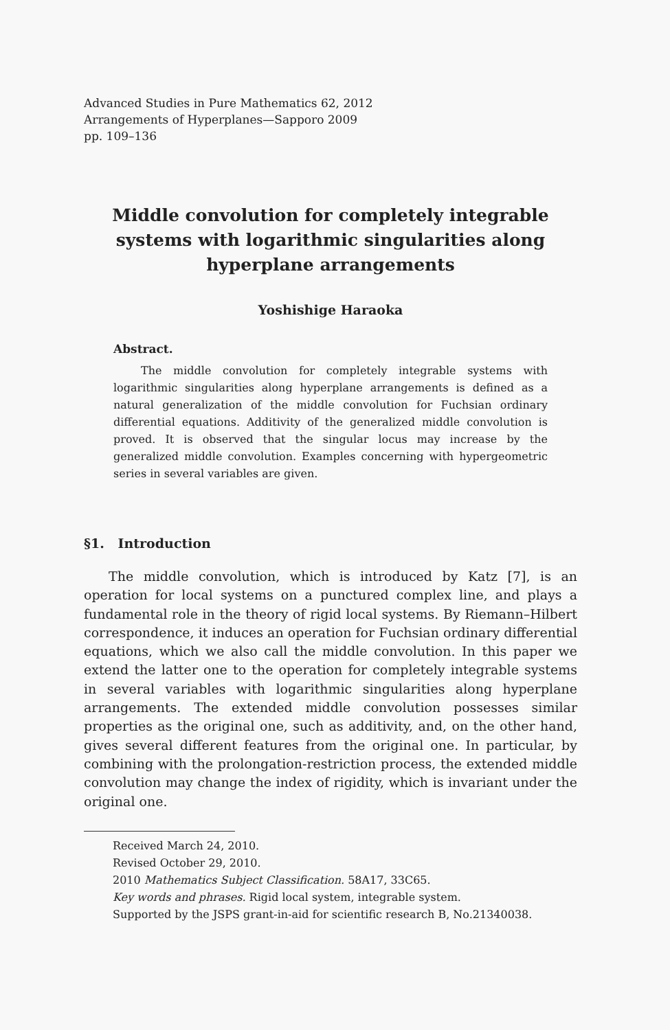Advanced Studies in Pure Mathematics 62, 2012
Arrangements of Hyperplanes—Sapporo 2009
pp. 109–136
Middle convolution for completely integrable
systems with logarithmic singularities along
hyperplane arrangements
Yoshishige Haraoka
Abstract.
The middle convolution for completely integrable systems with logarithmic singularities along hyperplane arrangements is defined as a natural generalization of the middle convolution for Fuchsian ordinary differential equations. Additivity of the generalized middle convolution is proved. It is observed that the singular locus may increase by the generalized middle convolution. Examples concerning with hypergeometric series in several variables are given.
§1. Introduction
The middle convolution, which is introduced by Katz [7], is an operation for local systems on a punctured complex line, and plays a fundamental role in the theory of rigid local systems. By Riemann–Hilbert correspondence, it induces an operation for Fuchsian ordinary differential equations, which we also call the middle convolution. In this paper we extend the latter one to the operation for completely integrable systems in several variables with logarithmic singularities along hyperplane arrangements. The extended middle convolution possesses similar properties as the original one, such as additivity, and, on the other hand, gives several different features from the original one. In particular, by combining with the prolongation-restriction process, the extended middle convolution may change the index of rigidity, which is invariant under the original one.
Received March 24, 2010.
Revised October 29, 2010.
2010 Mathematics Subject Classification. 58A17, 33C65.
Key words and phrases. Rigid local system, integrable system.
Supported by the JSPS grant-in-aid for scientific research B, No.21340038.